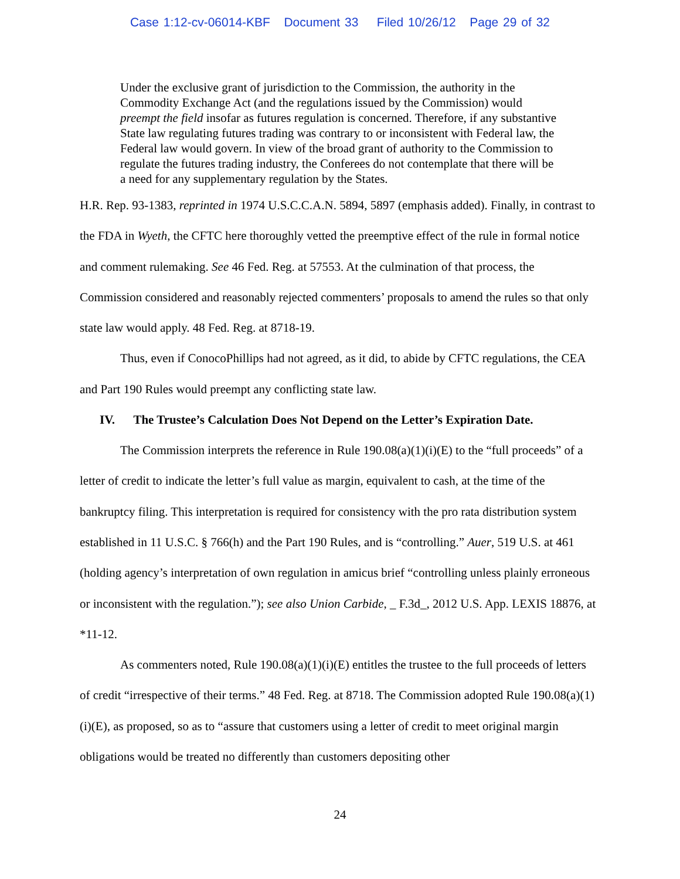Case 1:12-cv-06014-KBF Document 33 Filed 10/26/12 Page 29 of 32
Under the exclusive grant of jurisdiction to the Commission, the authority in the Commodity Exchange Act (and the regulations issued by the Commission) would preempt the field insofar as futures regulation is concerned. Therefore, if any substantive State law regulating futures trading was contrary to or inconsistent with Federal law, the Federal law would govern. In view of the broad grant of authority to the Commission to regulate the futures trading industry, the Conferees do not contemplate that there will be a need for any supplementary regulation by the States.
H.R. Rep. 93-1383, reprinted in 1974 U.S.C.C.A.N. 5894, 5897 (emphasis added). Finally, in contrast to the FDA in Wyeth, the CFTC here thoroughly vetted the preemptive effect of the rule in formal notice and comment rulemaking. See 46 Fed. Reg. at 57553. At the culmination of that process, the Commission considered and reasonably rejected commenters’ proposals to amend the rules so that only state law would apply. 48 Fed. Reg. at 8718-19.
Thus, even if ConocoPhillips had not agreed, as it did, to abide by CFTC regulations, the CEA and Part 190 Rules would preempt any conflicting state law.
IV. The Trustee’s Calculation Does Not Depend on the Letter’s Expiration Date.
The Commission interprets the reference in Rule 190.08(a)(1)(i)(E) to the “full proceeds” of a letter of credit to indicate the letter’s full value as margin, equivalent to cash, at the time of the bankruptcy filing. This interpretation is required for consistency with the pro rata distribution system established in 11 U.S.C. § 766(h) and the Part 190 Rules, and is “controlling.” Auer, 519 U.S. at 461 (holding agency’s interpretation of own regulation in amicus brief “controlling unless plainly erroneous or inconsistent with the regulation.”); see also Union Carbide, _ F.3d_, 2012 U.S. App. LEXIS 18876, at *11-12.
As commenters noted, Rule 190.08(a)(1)(i)(E) entitles the trustee to the full proceeds of letters of credit “irrespective of their terms.” 48 Fed. Reg. at 8718. The Commission adopted Rule 190.08(a)(1)(i)(E), as proposed, so as to “assure that customers using a letter of credit to meet original margin obligations would be treated no differently than customers depositing other
24